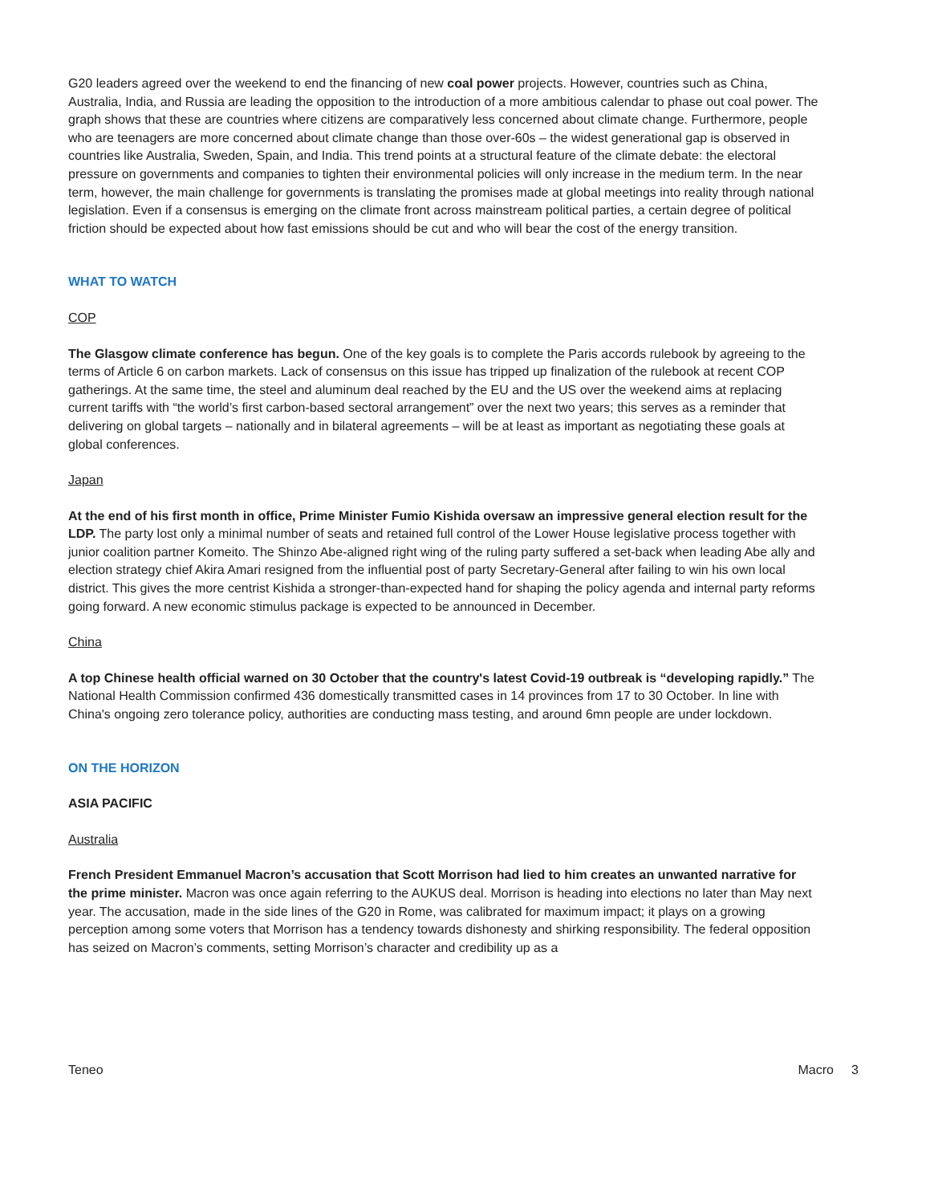G20 leaders agreed over the weekend to end the financing of new coal power projects. However, countries such as China, Australia, India, and Russia are leading the opposition to the introduction of a more ambitious calendar to phase out coal power. The graph shows that these are countries where citizens are comparatively less concerned about climate change. Furthermore, people who are teenagers are more concerned about climate change than those over-60s – the widest generational gap is observed in countries like Australia, Sweden, Spain, and India. This trend points at a structural feature of the climate debate: the electoral pressure on governments and companies to tighten their environmental policies will only increase in the medium term. In the near term, however, the main challenge for governments is translating the promises made at global meetings into reality through national legislation. Even if a consensus is emerging on the climate front across mainstream political parties, a certain degree of political friction should be expected about how fast emissions should be cut and who will bear the cost of the energy transition.
WHAT TO WATCH
COP
The Glasgow climate conference has begun. One of the key goals is to complete the Paris accords rulebook by agreeing to the terms of Article 6 on carbon markets. Lack of consensus on this issue has tripped up finalization of the rulebook at recent COP gatherings. At the same time, the steel and aluminum deal reached by the EU and the US over the weekend aims at replacing current tariffs with “the world’s first carbon-based sectoral arrangement” over the next two years; this serves as a reminder that delivering on global targets – nationally and in bilateral agreements – will be at least as important as negotiating these goals at global conferences.
Japan
At the end of his first month in office, Prime Minister Fumio Kishida oversaw an impressive general election result for the LDP. The party lost only a minimal number of seats and retained full control of the Lower House legislative process together with junior coalition partner Komeito. The Shinzo Abe-aligned right wing of the ruling party suffered a set-back when leading Abe ally and election strategy chief Akira Amari resigned from the influential post of party Secretary-General after failing to win his own local district. This gives the more centrist Kishida a stronger-than-expected hand for shaping the policy agenda and internal party reforms going forward. A new economic stimulus package is expected to be announced in December.
China
A top Chinese health official warned on 30 October that the country's latest Covid-19 outbreak is “developing rapidly.” The National Health Commission confirmed 436 domestically transmitted cases in 14 provinces from 17 to 30 October. In line with China's ongoing zero tolerance policy, authorities are conducting mass testing, and around 6mn people are under lockdown.
ON THE HORIZON
ASIA PACIFIC
Australia
French President Emmanuel Macron’s accusation that Scott Morrison had lied to him creates an unwanted narrative for the prime minister. Macron was once again referring to the AUKUS deal. Morrison is heading into elections no later than May next year. The accusation, made in the side lines of the G20 in Rome, was calibrated for maximum impact; it plays on a growing perception among some voters that Morrison has a tendency towards dishonesty and shirking responsibility. The federal opposition has seized on Macron’s comments, setting Morrison’s character and credibility up as a
Teneo Macro 3